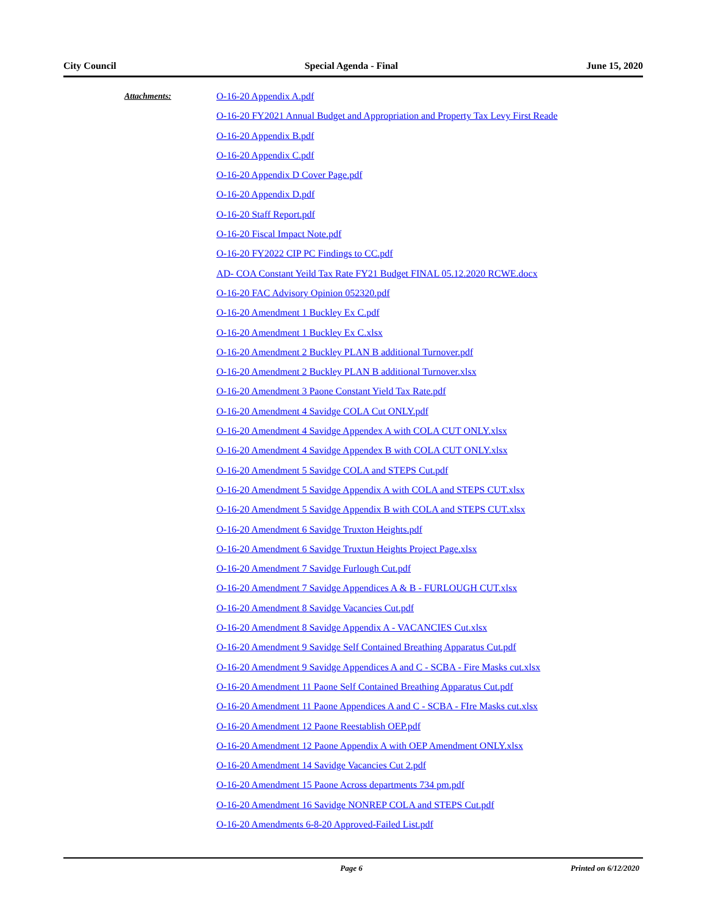City Council Special Agenda - Final June 15, 2020
Attachments:
O-16-20 Appendix A.pdf
O-16-20 FY2021 Annual Budget and Appropriation and Property Tax Levy First Reade
O-16-20 Appendix B.pdf
O-16-20 Appendix C.pdf
O-16-20 Appendix D Cover Page.pdf
O-16-20 Appendix D.pdf
O-16-20 Staff Report.pdf
O-16-20 Fiscal Impact Note.pdf
O-16-20 FY2022 CIP PC Findings to CC.pdf
AD- COA Constant Yeild Tax Rate FY21 Budget FINAL 05.12.2020 RCWE.docx
O-16-20 FAC Advisory Opinion 052320.pdf
O-16-20 Amendment 1 Buckley Ex C.pdf
O-16-20 Amendment 1 Buckley Ex C.xlsx
O-16-20 Amendment 2 Buckley PLAN B additional Turnover.pdf
O-16-20 Amendment 2 Buckley PLAN B additional Turnover.xlsx
O-16-20 Amendment 3 Paone Constant Yield Tax Rate.pdf
O-16-20 Amendment 4 Savidge COLA Cut ONLY.pdf
O-16-20 Amendment 4 Savidge Appendex A with COLA CUT ONLY.xlsx
O-16-20 Amendment 4 Savidge Appendex B with COLA CUT ONLY.xlsx
O-16-20 Amendment 5 Savidge COLA and STEPS Cut.pdf
O-16-20 Amendment 5 Savidge Appendix A with COLA and STEPS CUT.xlsx
O-16-20 Amendment 5 Savidge Appendix B with COLA and STEPS CUT.xlsx
O-16-20 Amendment 6 Savidge Truxton Heights.pdf
O-16-20 Amendment 6 Savidge Truxtun Heights Project Page.xlsx
O-16-20 Amendment 7 Savidge Furlough Cut.pdf
O-16-20 Amendment 7 Savidge Appendices A & B - FURLOUGH CUT.xlsx
O-16-20 Amendment 8 Savidge Vacancies Cut.pdf
O-16-20 Amendment 8 Savidge Appendix A - VACANCIES Cut.xlsx
O-16-20 Amendment 9 Savidge Self Contained Breathing Apparatus Cut.pdf
O-16-20 Amendment 9 Savidge Appendices A and C - SCBA - Fire Masks cut.xlsx
O-16-20 Amendment 11 Paone Self Contained Breathing Apparatus Cut.pdf
O-16-20 Amendment 11 Paone Appendices A and C - SCBA - FIre Masks cut.xlsx
O-16-20 Amendment 12 Paone Reestablish OEP.pdf
O-16-20 Amendment 12 Paone Appendix A with OEP Amendment ONLY.xlsx
O-16-20 Amendment 14 Savidge Vacancies Cut 2.pdf
O-16-20 Amendment 15 Paone Across departments 734 pm.pdf
O-16-20 Amendment 16 Savidge NONREP COLA and STEPS Cut.pdf
O-16-20 Amendments 6-8-20 Approved-Failed List.pdf
Page 6 Printed on 6/12/2020